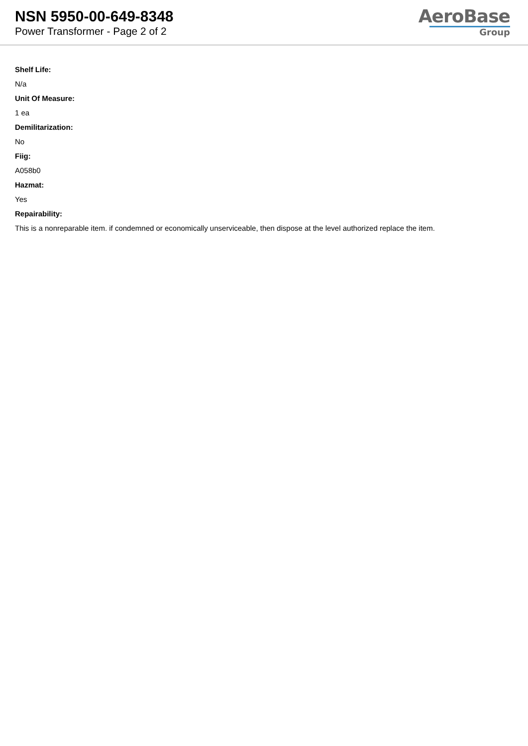NSN 5950-00-649-8348
Power Transformer - Page 2 of 2
AeroBase
Group
Shelf Life:
N/a
Unit Of Measure:
1 ea
Demilitarization:
No
Fiig:
A058b0
Hazmat:
Yes
Repairability:
This is a nonreparable item. if condemned or economically unserviceable, then dispose at the level authorized replace the item.